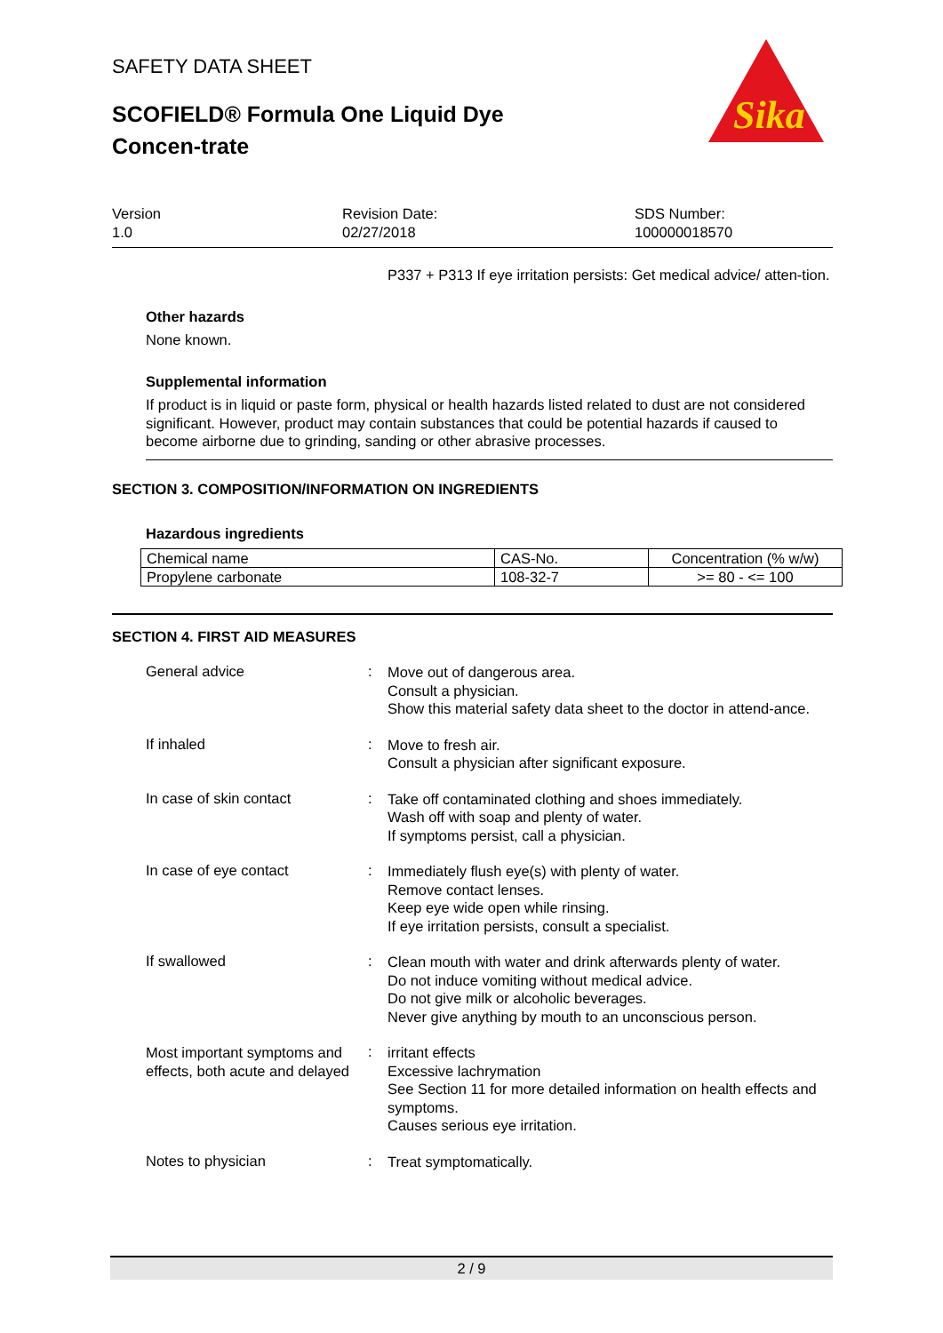Sika
SAFETY DATA SHEET
SCOFIELD® Formula One Liquid Dye Concen-trate
Version
1.0
Revision Date:
02/27/2018
SDS Number:
100000018570
P337 + P313 If eye irritation persists: Get medical advice/ atten-tion.
Other hazards
None known.
Supplemental information
If product is in liquid or paste form, physical or health hazards listed related to dust are not considered significant. However, product may contain substances that could be potential hazards if caused to become airborne due to grinding, sanding or other abrasive processes.
SECTION 3. COMPOSITION/INFORMATION ON INGREDIENTS
Hazardous ingredients
| Chemical name | CAS-No. | Concentration (% w/w) |
| Propylene carbonate | 108-32-7 | >= 80 - <= 100 |
SECTION 4. FIRST AID MEASURES
General advice :
Move out of dangerous area.
Consult a physician.
Show this material safety data sheet to the doctor in attend-ance.
If inhaled :
Move to fresh air.
Consult a physician after significant exposure.
In case of skin contact :
Take off contaminated clothing and shoes immediately.
Wash off with soap and plenty of water.
If symptoms persist, call a physician.
In case of eye contact :
Immediately flush eye(s) with plenty of water.
Remove contact lenses.
Keep eye wide open while rinsing.
If eye irritation persists, consult a specialist.
If swallowed :
Clean mouth with water and drink afterwards plenty of water.
Do not induce vomiting without medical advice.
Do not give milk or alcoholic beverages.
Never give anything by mouth to an unconscious person.
Most important symptoms and effects, both acute and delayed
:
irritant effects
Excessive lachrymation
See Section 11 for more detailed information on health effects and symptoms.
Causes serious eye irritation.
Notes to physician :
Treat symptomatically.
2 / 9